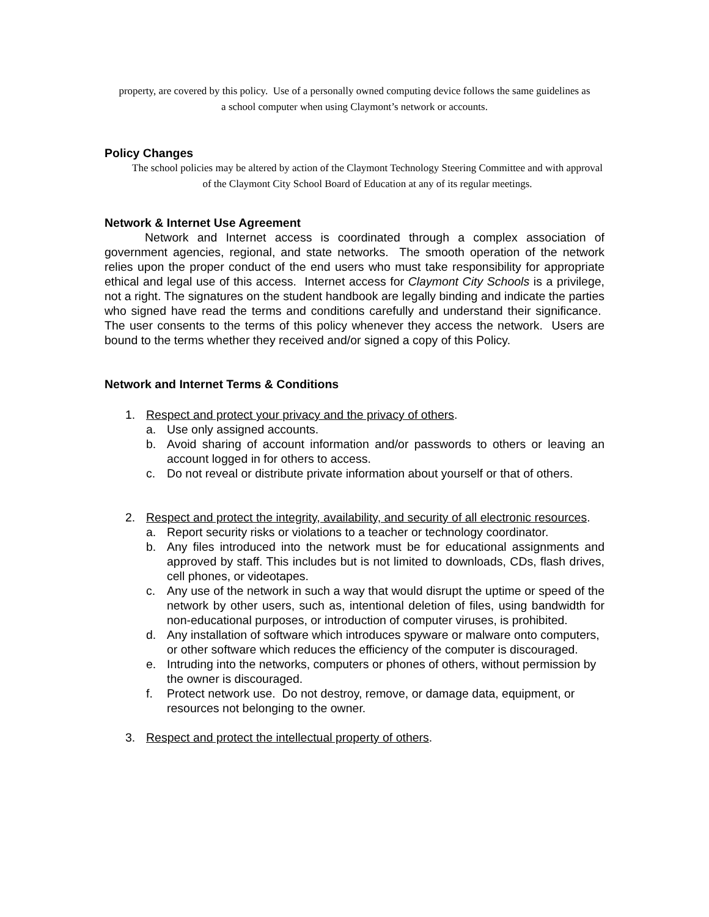property, are covered by this policy. Use of a personally owned computing device follows the same guidelines as a school computer when using Claymont’s network or accounts.
Policy Changes
The school policies may be altered by action of the Claymont Technology Steering Committee and with approval of the Claymont City School Board of Education at any of its regular meetings.
Network & Internet Use Agreement
Network and Internet access is coordinated through a complex association of government agencies, regional, and state networks. The smooth operation of the network relies upon the proper conduct of the end users who must take responsibility for appropriate ethical and legal use of this access. Internet access for Claymont City Schools is a privilege, not a right. The signatures on the student handbook are legally binding and indicate the parties who signed have read the terms and conditions carefully and understand their significance. The user consents to the terms of this policy whenever they access the network. Users are bound to the terms whether they received and/or signed a copy of this Policy.
Network and Internet Terms & Conditions
1. Respect and protect your privacy and the privacy of others.
a. Use only assigned accounts.
b. Avoid sharing of account information and/or passwords to others or leaving an account logged in for others to access.
c. Do not reveal or distribute private information about yourself or that of others.
2. Respect and protect the integrity, availability, and security of all electronic resources.
a. Report security risks or violations to a teacher or technology coordinator.
b. Any files introduced into the network must be for educational assignments and approved by staff. This includes but is not limited to downloads, CDs, flash drives, cell phones, or videotapes.
c. Any use of the network in such a way that would disrupt the uptime or speed of the network by other users, such as, intentional deletion of files, using bandwidth for non-educational purposes, or introduction of computer viruses, is prohibited.
d. Any installation of software which introduces spyware or malware onto computers, or other software which reduces the efficiency of the computer is discouraged.
e. Intruding into the networks, computers or phones of others, without permission by the owner is discouraged.
f. Protect network use. Do not destroy, remove, or damage data, equipment, or resources not belonging to the owner.
3. Respect and protect the intellectual property of others.